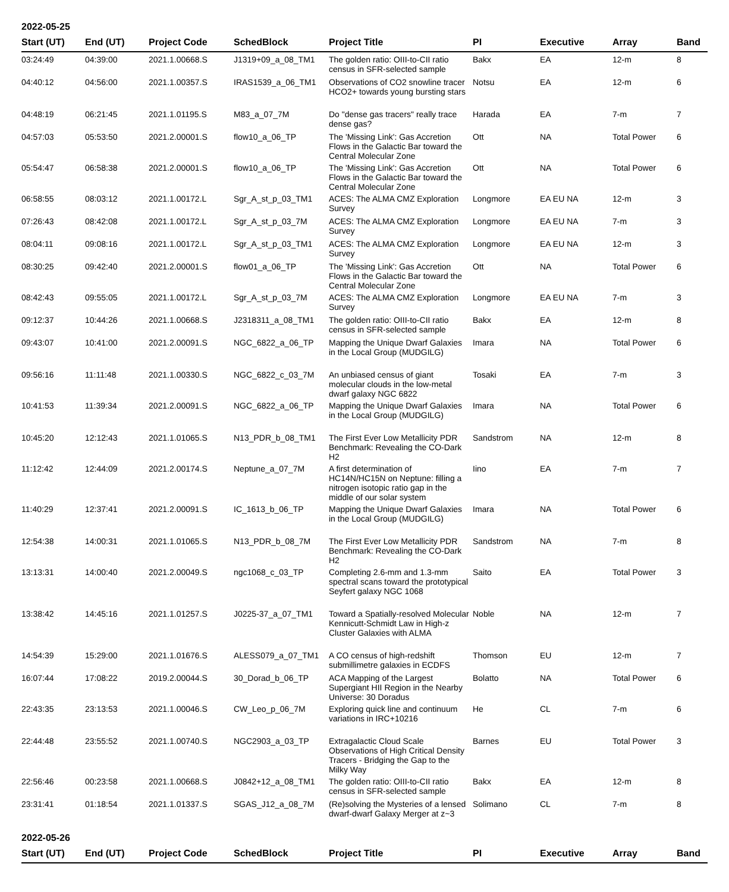2022-05-25
| Start (UT) | End (UT) | Project Code | SchedBlock | Project Title | PI | Executive | Array | Band |
| --- | --- | --- | --- | --- | --- | --- | --- | --- |
| 03:24:49 | 04:39:00 | 2021.1.00668.S | J1319+09_a_08_TM1 | The golden ratio: OIII-to-CII ratio census in SFR-selected sample | Bakx | EA | 12-m | 8 |
| 04:40:12 | 04:56:00 | 2021.1.00357.S | IRAS1539_a_06_TM1 | Observations of CO2 snowline tracer HCO2+ towards young bursting stars | Notsu | EA | 12-m | 6 |
| 04:48:19 | 06:21:45 | 2021.1.01195.S | M83_a_07_7M | Do "dense gas tracers" really trace dense gas? | Harada | EA | 7-m | 7 |
| 04:57:03 | 05:53:50 | 2021.2.00001.S | flow10_a_06_TP | The 'Missing Link': Gas Accretion Flows in the Galactic Bar toward the Central Molecular Zone | Ott | NA | Total Power | 6 |
| 05:54:47 | 06:58:38 | 2021.2.00001.S | flow10_a_06_TP | The 'Missing Link': Gas Accretion Flows in the Galactic Bar toward the Central Molecular Zone | Ott | NA | Total Power | 6 |
| 06:58:55 | 08:03:12 | 2021.1.00172.L | Sgr_A_st_p_03_TM1 | ACES: The ALMA CMZ Exploration Survey | Longmore | EA EU NA | 12-m | 3 |
| 07:26:43 | 08:42:08 | 2021.1.00172.L | Sgr_A_st_p_03_7M | ACES: The ALMA CMZ Exploration Survey | Longmore | EA EU NA | 7-m | 3 |
| 08:04:11 | 09:08:16 | 2021.1.00172.L | Sgr_A_st_p_03_TM1 | ACES: The ALMA CMZ Exploration Survey | Longmore | EA EU NA | 12-m | 3 |
| 08:30:25 | 09:42:40 | 2021.2.00001.S | flow01_a_06_TP | The 'Missing Link': Gas Accretion Flows in the Galactic Bar toward the Central Molecular Zone | Ott | NA | Total Power | 6 |
| 08:42:43 | 09:55:05 | 2021.1.00172.L | Sgr_A_st_p_03_7M | ACES: The ALMA CMZ Exploration Survey | Longmore | EA EU NA | 7-m | 3 |
| 09:12:37 | 10:44:26 | 2021.1.00668.S | J2318311_a_08_TM1 | The golden ratio: OIII-to-CII ratio census in SFR-selected sample | Bakx | EA | 12-m | 8 |
| 09:43:07 | 10:41:00 | 2021.2.00091.S | NGC_6822_a_06_TP | Mapping the Unique Dwarf Galaxies in the Local Group (MUDGILG) | Imara | NA | Total Power | 6 |
| 09:56:16 | 11:11:48 | 2021.1.00330.S | NGC_6822_c_03_7M | An unbiased census of giant molecular clouds in the low-metal dwarf galaxy NGC 6822 | Tosaki | EA | 7-m | 3 |
| 10:41:53 | 11:39:34 | 2021.2.00091.S | NGC_6822_a_06_TP | Mapping the Unique Dwarf Galaxies in the Local Group (MUDGILG) | Imara | NA | Total Power | 6 |
| 10:45:20 | 12:12:43 | 2021.1.01065.S | N13_PDR_b_08_TM1 | The First Ever Low Metallicity PDR Benchmark: Revealing the CO-Dark H2 | Sandstrom | NA | 12-m | 8 |
| 11:12:42 | 12:44:09 | 2021.2.00174.S | Neptune_a_07_7M | A first determination of HC14N/HC15N on Neptune: filling a nitrogen isotopic ratio gap in the middle of our solar system | Iino | EA | 7-m | 7 |
| 11:40:29 | 12:37:41 | 2021.2.00091.S | IC_1613_b_06_TP | Mapping the Unique Dwarf Galaxies in the Local Group (MUDGILG) | Imara | NA | Total Power | 6 |
| 12:54:38 | 14:00:31 | 2021.1.01065.S | N13_PDR_b_08_7M | The First Ever Low Metallicity PDR Benchmark: Revealing the CO-Dark H2 | Sandstrom | NA | 7-m | 8 |
| 13:13:31 | 14:00:40 | 2021.2.00049.S | ngc1068_c_03_TP | Completing 2.6-mm and 1.3-mm spectral scans toward the prototypical Seyfert galaxy NGC 1068 | Saito | EA | Total Power | 3 |
| 13:38:42 | 14:45:16 | 2021.1.01257.S | J0225-37_a_07_TM1 | Toward a Spatially-resolved Molecular Kennicutt-Schmidt Law in High-z Cluster Galaxies with ALMA | Noble | NA | 12-m | 7 |
| 14:54:39 | 15:29:00 | 2021.1.01676.S | ALESS079_a_07_TM1 | A CO census of high-redshift submillimetre galaxies in ECDFS | Thomson | EU | 12-m | 7 |
| 16:07:44 | 17:08:22 | 2019.2.00044.S | 30_Dorad_b_06_TP | ACA Mapping of the Largest Supergiant HII Region in the Nearby Universe: 30 Doradus | Bolatto | NA | Total Power | 6 |
| 22:43:35 | 23:13:53 | 2021.1.00046.S | CW_Leo_p_06_7M | Exploring quick line and continuum variations in IRC+10216 | He | CL | 7-m | 6 |
| 22:44:48 | 23:55:52 | 2021.1.00740.S | NGC2903_a_03_TP | Extragalactic Cloud Scale Observations of High Critical Density Tracers - Bridging the Gap to the Milky Way | Barnes | EU | Total Power | 3 |
| 22:56:46 | 00:23:58 | 2021.1.00668.S | J0842+12_a_08_TM1 | The golden ratio: OIII-to-CII ratio census in SFR-selected sample | Bakx | EA | 12-m | 8 |
| 23:31:41 | 01:18:54 | 2021.1.01337.S | SGAS_J12_a_08_7M | (Re)solving the Mysteries of a lensed dwarf-dwarf Galaxy Merger at z~3 | Solimano | CL | 7-m | 8 |
2022-05-26
| Start (UT) | End (UT) | Project Code | SchedBlock | Project Title | PI | Executive | Array | Band |
| --- | --- | --- | --- | --- | --- | --- | --- | --- |